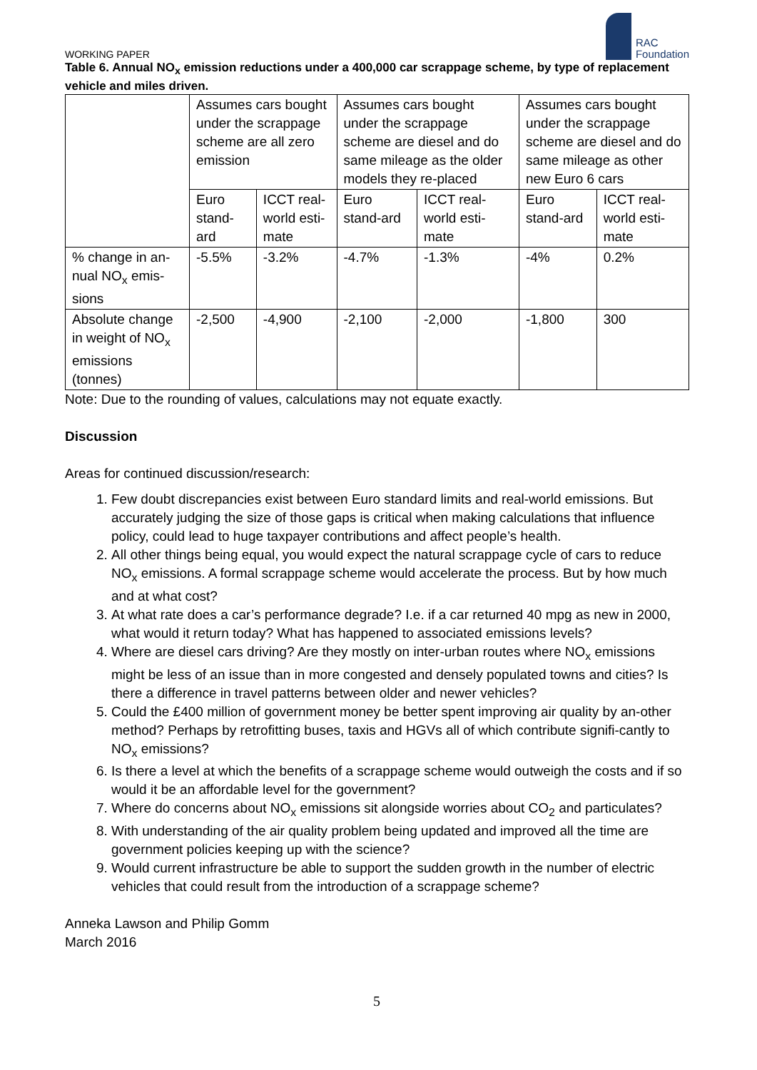WORKING PAPER
RAC
Foundation
Table 6. Annual NO<sub>x</sub> emission reductions under a 400,000 car scrappage scheme, by type of replacement vehicle and miles driven.
| | Assumes cars bought under the scrappage scheme are all zero emission | | Assumes cars bought under the scrappage scheme are diesel and do same mileage as the older models they re-placed | | Assumes cars bought under the scrappage scheme are diesel and do same mileage as other new Euro 6 cars | |
| | Euro stand-ard | ICCT real-world esti-mate | Euro stand-ard | ICCT real-world esti-mate | Euro stand-ard | ICCT real-world esti-mate |
| % change in an-nual NO<sub>x</sub> emis-sions | -5.5% | -3.2% | -4.7% | -1.3% | -4% | 0.2% |
| Absolute change in weight of NO<sub>x</sub> emissions (tonnes) | -2,500 | -4,900 | -2,100 | -2,000 | -1,800 | 300 |
Note: Due to the rounding of values, calculations may not equate exactly.
Discussion
Areas for continued discussion/research:
1. Few doubt discrepancies exist between Euro standard limits and real-world emissions. But accurately judging the size of those gaps is critical when making calculations that influence policy, could lead to huge taxpayer contributions and affect people’s health.
2. All other things being equal, you would expect the natural scrappage cycle of cars to reduce NO<sub>x</sub> emissions. A formal scrappage scheme would accelerate the process. But by how much and at what cost?
3. At what rate does a car’s performance degrade? I.e. if a car returned 40 mpg as new in 2000, what would it return today? What has happened to associated emissions levels?
4. Where are diesel cars driving? Are they mostly on inter-urban routes where NO<sub>x</sub> emissions might be less of an issue than in more congested and densely populated towns and cities? Is there a difference in travel patterns between older and newer vehicles?
5. Could the £400 million of government money be better spent improving air quality by an-other method? Perhaps by retrofitting buses, taxis and HGVs all of which contribute signifi-cantly to NO<sub>x</sub> emissions?
6. Is there a level at which the benefits of a scrappage scheme would outweigh the costs and if so would it be an affordable level for the government?
7. Where do concerns about NO<sub>x</sub> emissions sit alongside worries about CO<sub>2</sub> and particulates?
8. With understanding of the air quality problem being updated and improved all the time are government policies keeping up with the science?
9. Would current infrastructure be able to support the sudden growth in the number of electric vehicles that could result from the introduction of a scrappage scheme?
Anneka Lawson and Philip Gomm
March 2016
5